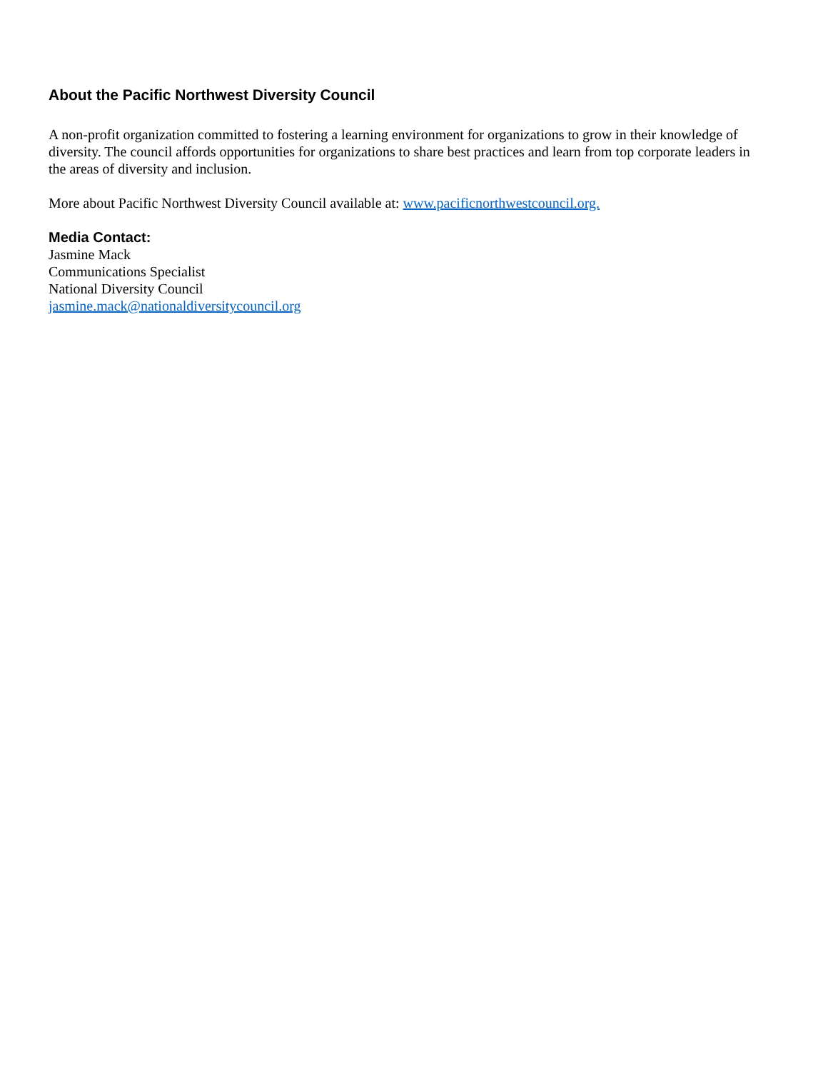About the Pacific Northwest Diversity Council
A non-profit organization committed to fostering a learning environment for organizations to grow in their knowledge of diversity. The council affords opportunities for organizations to share best practices and learn from top corporate leaders in the areas of diversity and inclusion.
More about Pacific Northwest Diversity Council available at: www.pacificnorthwestcouncil.org.
Media Contact:
Jasmine Mack
Communications Specialist
National Diversity Council
jasmine.mack@nationaldiversitycouncil.org